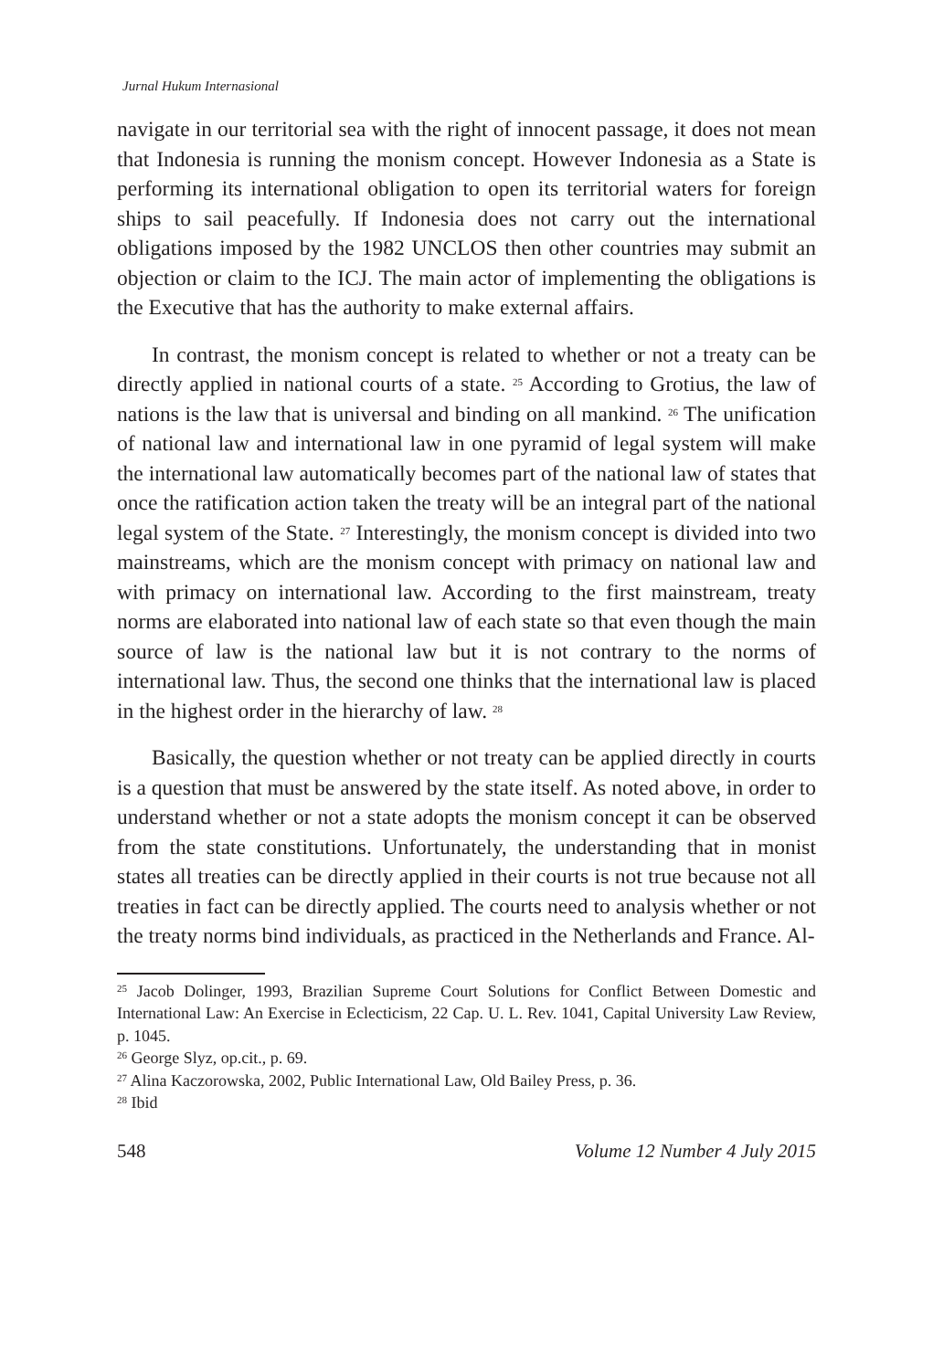Jurnal Hukum Internasional
navigate in our territorial sea with the right of innocent passage, it does not mean that Indonesia is running the monism concept. However Indonesia as a State is performing its international obligation to open its territorial waters for foreign ships to sail peacefully. If Indonesia does not carry out the international obligations imposed by the 1982 UNCLOS then other countries may submit an objection or claim to the ICJ. The main actor of implementing the obligations is the Executive that has the authority to make external affairs.
In contrast, the monism concept is related to whether or not a treaty can be directly applied in national courts of a state. <sup>25</sup> According to Grotius, the law of nations is the law that is universal and binding on all mankind. <sup>26</sup> The unification of national law and international law in one pyramid of legal system will make the international law automatically becomes part of the national law of states that once the ratification action taken the treaty will be an integral part of the national legal system of the State. <sup>27</sup> Interestingly, the monism concept is divided into two mainstreams, which are the monism concept with primacy on national law and with primacy on international law. According to the first mainstream, treaty norms are elaborated into national law of each state so that even though the main source of law is the national law but it is not contrary to the norms of international law. Thus, the second one thinks that the international law is placed in the highest order in the hierarchy of law. <sup>28</sup>
Basically, the question whether or not treaty can be applied directly in courts is a question that must be answered by the state itself. As noted above, in order to understand whether or not a state adopts the monism concept it can be observed from the state constitutions. Unfortunately, the understanding that in monist states all treaties can be directly applied in their courts is not true because not all treaties in fact can be directly applied. The courts need to analysis whether or not the treaty norms bind individuals, as practiced in the Netherlands and France. Al-
<sup>25</sup> Jacob Dolinger, 1993, Brazilian Supreme Court Solutions for Conflict Between Domestic and International Law: An Exercise in Eclecticism, 22 Cap. U. L. Rev. 1041, Capital University Law Review, p. 1045.
<sup>26</sup> George Slyz, op.cit., p. 69.
<sup>27</sup> Alina Kaczorowska, 2002, Public International Law, Old Bailey Press, p. 36.
<sup>28</sup> Ibid
548 Volume 12 Number 4 July 2015